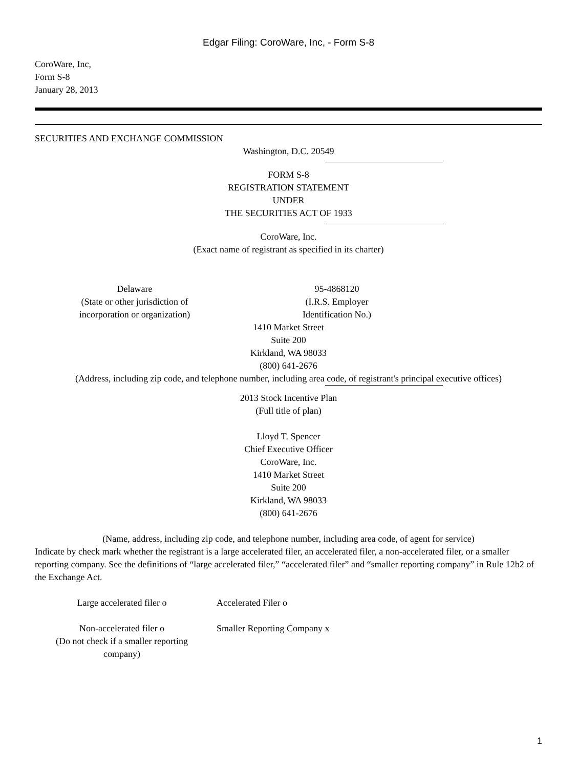Edgar Filing: CoroWare, Inc, - Form S-8
CoroWare, Inc,
Form S-8
January 28, 2013
SECURITIES AND EXCHANGE COMMISSION
Washington, D.C. 20549
FORM S-8
REGISTRATION STATEMENT
UNDER
THE SECURITIES ACT OF 1933
CoroWare, Inc.
(Exact name of registrant as specified in its charter)
| Delaware (State or other jurisdiction of incorporation or organization) | 95-4868120 (I.R.S. Employer Identification No.) | |
1410 Market Street
Suite 200
Kirkland, WA 98033
(800) 641-2676
(Address, including zip code, and telephone number, including area code, of registrant's principal executive offices)
2013 Stock Incentive Plan
(Full title of plan)
Lloyd T. Spencer
Chief Executive Officer
CoroWare, Inc.
1410 Market Street
Suite 200
Kirkland, WA 98033
(800) 641-2676
(Name, address, including zip code, and telephone number, including area code, of agent for service)
Indicate by check mark whether the registrant is a large accelerated filer, an accelerated filer, a non-accelerated filer, or a smaller reporting company. See the definitions of “large accelerated filer,” “accelerated filer” and “smaller reporting company” in Rule 12b2 of the Exchange Act.
| Large accelerated filer o | Accelerated Filer o |
| Non-accelerated filer o (Do not check if a smaller reporting company) | Smaller Reporting Company x |
1